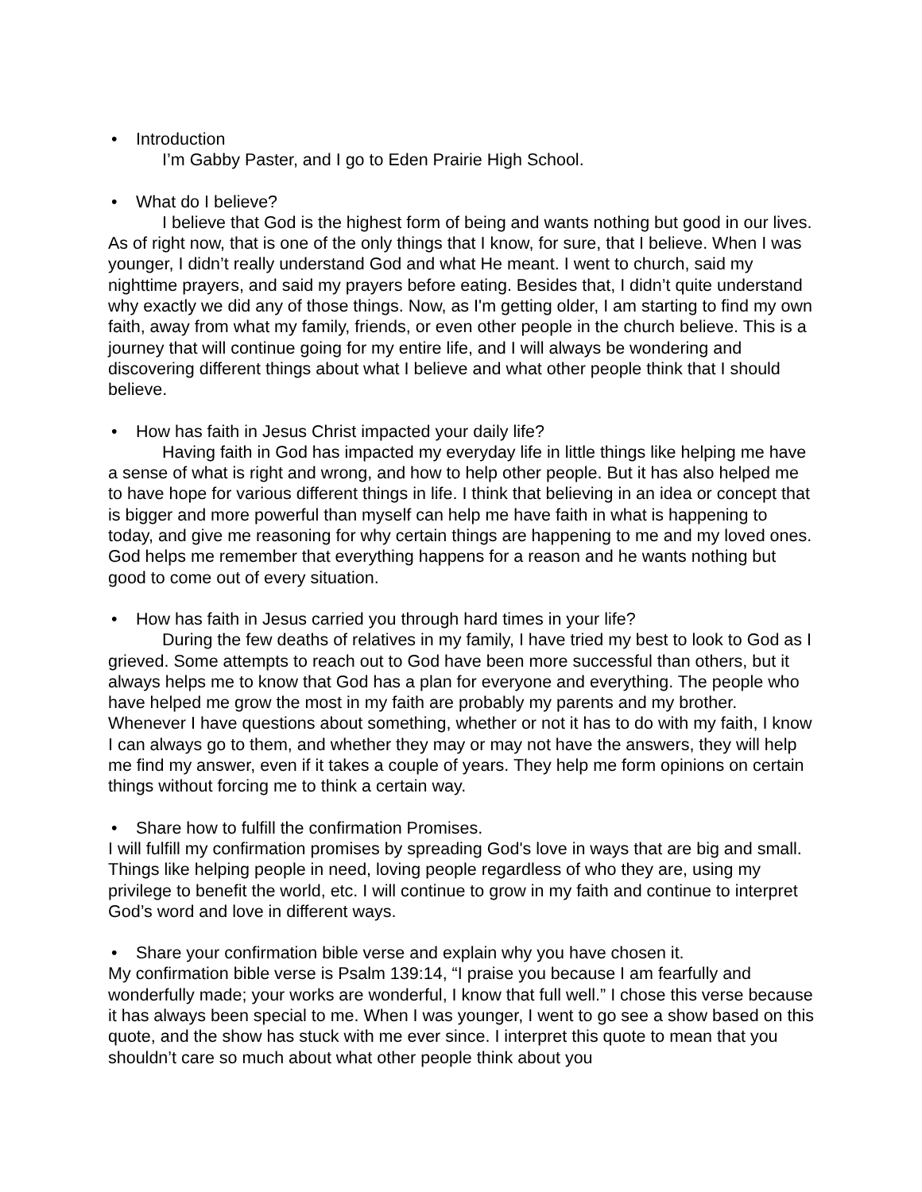• Introduction
I’m Gabby Paster, and I go to Eden Prairie High School.
• What do I believe?
I believe that God is the highest form of being and wants nothing but good in our lives. As of right now, that is one of the only things that I know, for sure, that I believe. When I was younger, I didn’t really understand God and what He meant. I went to church, said my nighttime prayers, and said my prayers before eating. Besides that, I didn’t quite understand why exactly we did any of those things. Now, as I'm getting older, I am starting to find my own faith, away from what my family, friends, or even other people in the church believe. This is a journey that will continue going for my entire life, and I will always be wondering and discovering different things about what I believe and what other people think that I should believe.
• How has faith in Jesus Christ impacted your daily life?
Having faith in God has impacted my everyday life in little things like helping me have a sense of what is right and wrong, and how to help other people. But it has also helped me to have hope for various different things in life. I think that believing in an idea or concept that is bigger and more powerful than myself can help me have faith in what is happening to today, and give me reasoning for why certain things are happening to me and my loved ones. God helps me remember that everything happens for a reason and he wants nothing but good to come out of every situation.
• How has faith in Jesus carried you through hard times in your life?
During the few deaths of relatives in my family, I have tried my best to look to God as I grieved. Some attempts to reach out to God have been more successful than others, but it always helps me to know that God has a plan for everyone and everything. The people who have helped me grow the most in my faith are probably my parents and my brother. Whenever I have questions about something, whether or not it has to do with my faith, I know I can always go to them, and whether they may or may not have the answers, they will help me find my answer, even if it takes a couple of years. They help me form opinions on certain things without forcing me to think a certain way.
• Share how to fulfill the confirmation Promises.
I will fulfill my confirmation promises by spreading God's love in ways that are big and small. Things like helping people in need, loving people regardless of who they are, using my privilege to benefit the world, etc. I will continue to grow in my faith and continue to interpret God’s word and love in different ways.
• Share your confirmation bible verse and explain why you have chosen it.
My confirmation bible verse is Psalm 139:14, “I praise you because I am fearfully and wonderfully made; your works are wonderful, I know that full well.” I chose this verse because it has always been special to me. When I was younger, I went to go see a show based on this quote, and the show has stuck with me ever since. I interpret this quote to mean that you shouldn’t care so much about what other people think about you